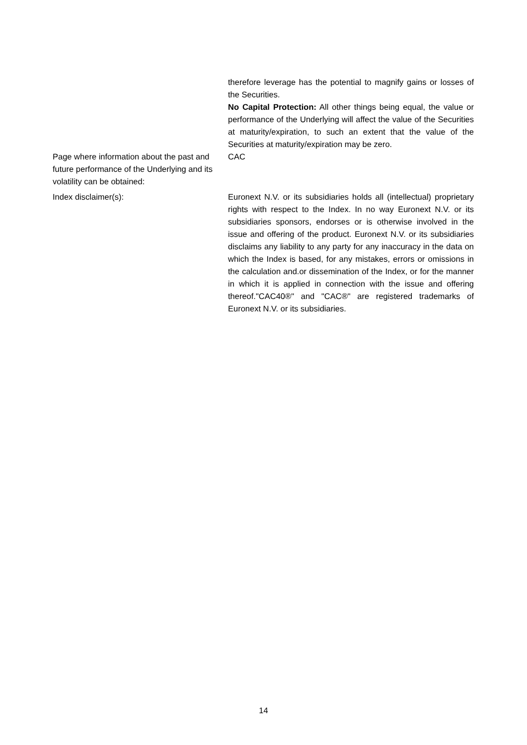| | therefore leverage has the potential to magnify gains or losses of the Securities. No Capital Protection: All other things being equal, the value or performance of the Underlying will affect the value of the Securities at maturity/expiration, to such an extent that the value of the Securities at maturity/expiration may be zero. |
| Page where information about the past and future performance of the Underlying and its volatility can be obtained: | CAC |
| Index disclaimer(s): | Euronext N.V. or its subsidiaries holds all (intellectual) proprietary rights with respect to the Index. In no way Euronext N.V. or its subsidiaries sponsors, endorses or is otherwise involved in the issue and offering of the product. Euronext N.V. or its subsidiaries disclaims any liability to any party for any inaccuracy in the data on which the Index is based, for any mistakes, errors or omissions in the calculation and.or dissemination of the Index, or for the manner in which it is applied in connection with the issue and offering thereof."CAC40®" and "CAC®" are registered trademarks of Euronext N.V. or its subsidiaries. |
14